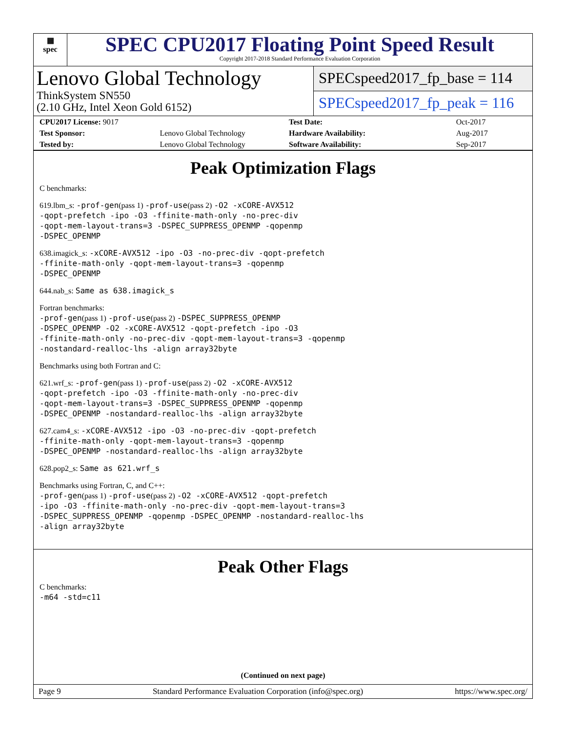▦
spec
SPEC CPU2017 Floating Point Speed Result
Copyright 2017-2018 Standard Performance Evaluation Corporation
Lenovo Global Technology
ThinkSystem SN550
(2.10 GHz, Intel Xeon Gold 6152)
SPECspeed2017_fp_base = 114
SPECspeed2017_fp_peak = 116
| CPU2017 License: 9017 | |
| Test Sponsor: | Lenovo Global Technology |
| Tested by: | Lenovo Global Technology |
| Test Date: | Oct-2017 |
| Hardware Availability: | Aug-2017 |
| Software Availability: | Sep-2017 |
Peak Optimization Flags
C benchmarks:
619.lbm_s: -prof-gen(pass 1) -prof-use(pass 2) -O2 -xCORE-AVX512
-qopt-prefetch -ipo -O3 -ffinite-math-only -no-prec-div
-qopt-mem-layout-trans=3 -DSPEC_SUPPRESS_OPENMP -qopenmp
-DSPEC_OPENMP
638.imagick_s: -xCORE-AVX512 -ipo -O3 -no-prec-div -qopt-prefetch
-ffinite-math-only -qopt-mem-layout-trans=3 -qopenmp
-DSPEC_OPENMP
644.nab_s: Same as 638.imagick_s
Fortran benchmarks:
-prof-gen(pass 1) -prof-use(pass 2) -DSPEC_SUPPRESS_OPENMP
-DSPEC_OPENMP -O2 -xCORE-AVX512 -qopt-prefetch -ipo -O3
-ffinite-math-only -no-prec-div -qopt-mem-layout-trans=3 -qopenmp
-nostandard-realloc-lhs -align array32byte
Benchmarks using both Fortran and C:
621.wrf_s: -prof-gen(pass 1) -prof-use(pass 2) -O2 -xCORE-AVX512
-qopt-prefetch -ipo -O3 -ffinite-math-only -no-prec-div
-qopt-mem-layout-trans=3 -DSPEC_SUPPRESS_OPENMP -qopenmp
-DSPEC_OPENMP -nostandard-realloc-lhs -align array32byte
627.cam4_s: -xCORE-AVX512 -ipo -O3 -no-prec-div -qopt-prefetch
-ffinite-math-only -qopt-mem-layout-trans=3 -qopenmp
-DSPEC_OPENMP -nostandard-realloc-lhs -align array32byte
628.pop2_s: Same as 621.wrf_s
Benchmarks using Fortran, C, and C++:
-prof-gen(pass 1) -prof-use(pass 2) -O2 -xCORE-AVX512 -qopt-prefetch
-ipo -O3 -ffinite-math-only -no-prec-div -qopt-mem-layout-trans=3
-DSPEC_SUPPRESS_OPENMP -qopenmp -DSPEC_OPENMP -nostandard-realloc-lhs
-align array32byte
Peak Other Flags
C benchmarks:
-m64 -std=c11
(Continued on next page)
Page 9 Standard Performance Evaluation Corporation (info@spec.org) https://www.spec.org/